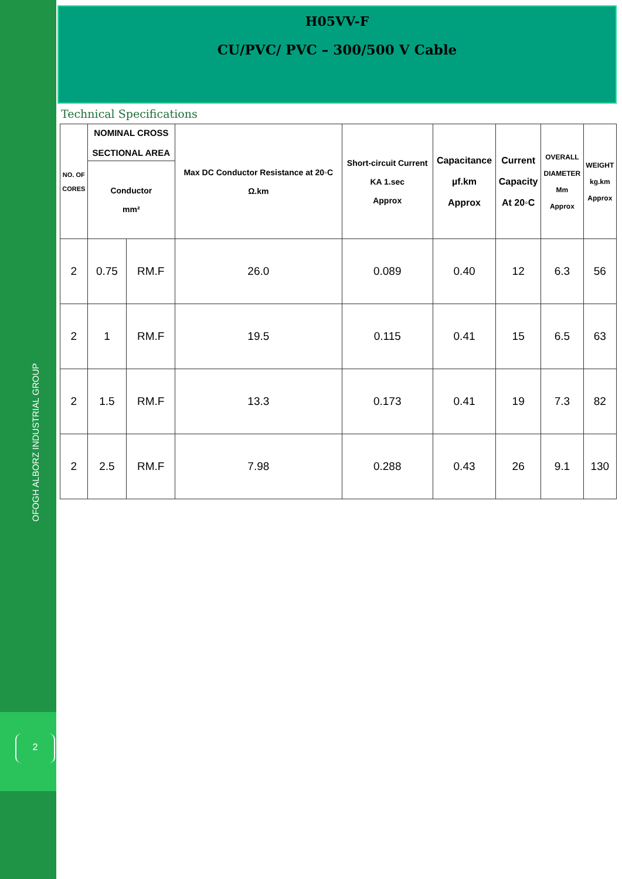OFOGH ALBORZ INDUSTRIAL GROUP
2
H05VV-F
CU/PVC/ PVC – 300/500 V Cable
Technical Specifications
| NO. OF CORES | NOMINAL CROSS SECTIONAL AREA | | Max DC Conductor Resistance at 20◦C Ω.km | Short-circuit Current KA 1.sec Approx | Capacitance µf.km Approx | Current Capacity At 20◦C | OVERALL DIAMETER Mm Approx | WEIGHT kg.km Approx |
| --- | --- | --- | --- | --- | --- | --- | --- | --- |
| | Conductor mm² | | | | | | | |
| 2 | 0.75 | RM.F | 26.0 | 0.089 | 0.40 | 12 | 6.3 | 56 |
| 2 | 1 | RM.F | 19.5 | 0.115 | 0.41 | 15 | 6.5 | 63 |
| 2 | 1.5 | RM.F | 13.3 | 0.173 | 0.41 | 19 | 7.3 | 82 |
| 2 | 2.5 | RM.F | 7.98 | 0.288 | 0.43 | 26 | 9.1 | 130 |